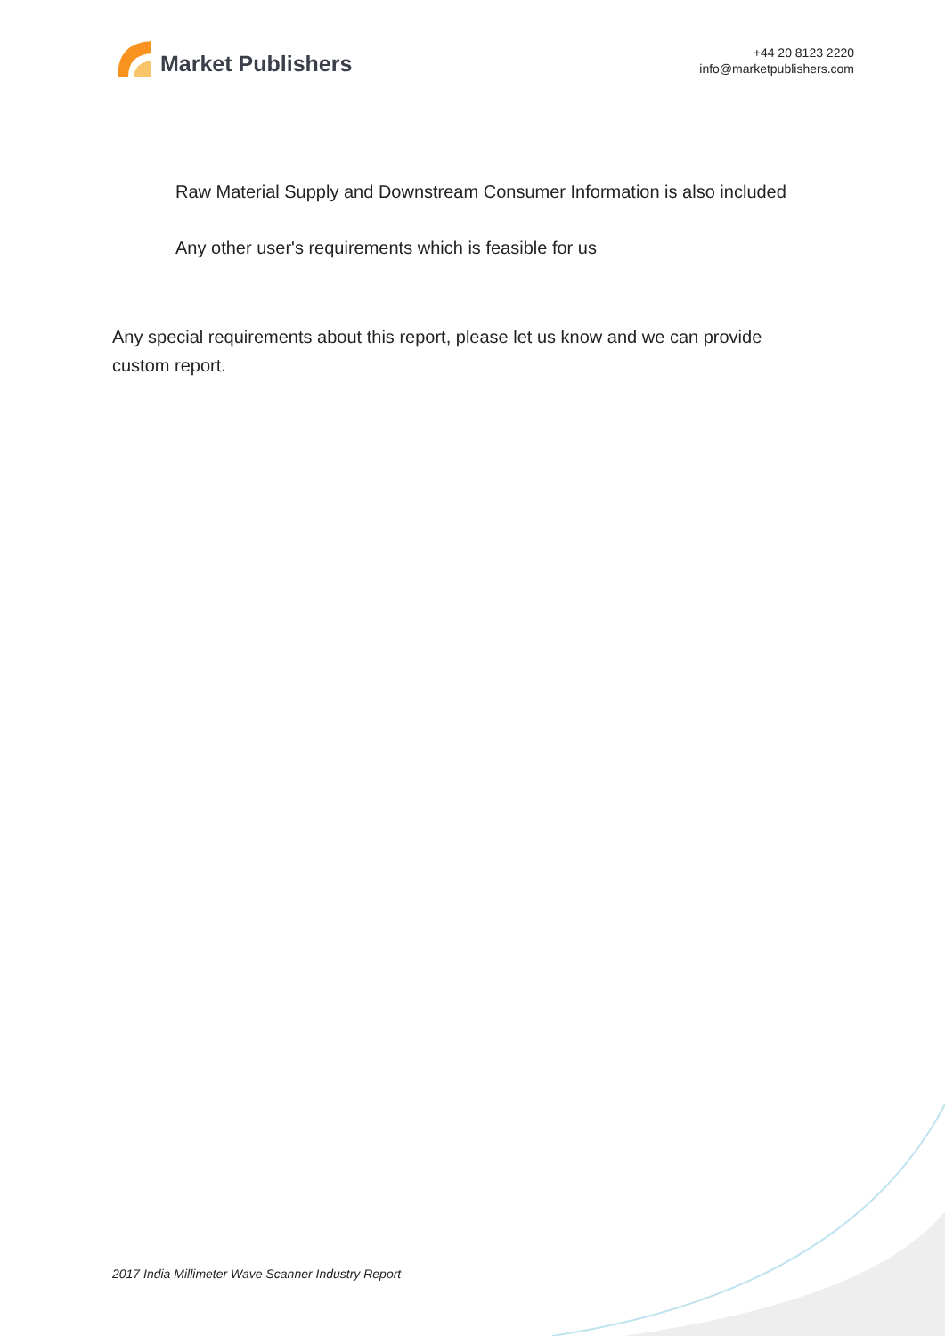Market Publishers
+44 20 8123 2220
info@marketpublishers.com
Raw Material Supply and Downstream Consumer Information is also included
Any other user's requirements which is feasible for us
Any special requirements about this report, please let us know and we can provide custom report.
2017 India Millimeter Wave Scanner Industry Report